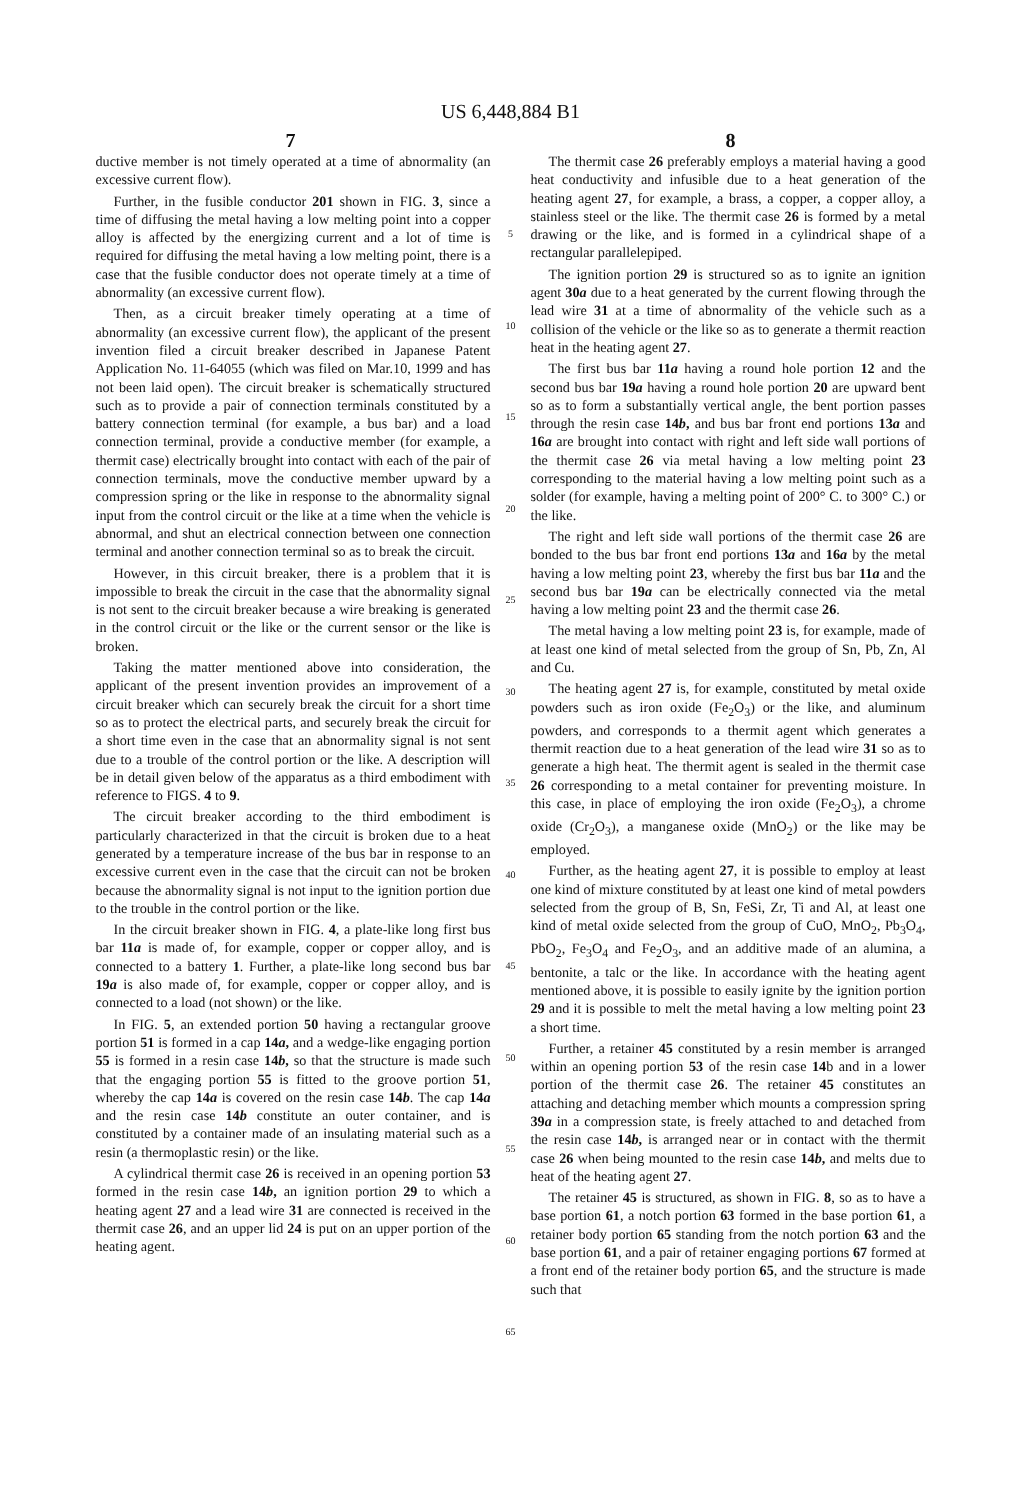US 6,448,884 B1
7 8
ductive member is not timely operated at a time of abnormality (an excessive current flow).
Further, in the fusible conductor 201 shown in FIG. 3, since a time of diffusing the metal having a low melting point into a copper alloy is affected by the energizing current and a lot of time is required for diffusing the metal having a low melting point, there is a case that the fusible conductor does not operate timely at a time of abnormality (an excessive current flow).
Then, as a circuit breaker timely operating at a time of abnormality (an excessive current flow), the applicant of the present invention filed a circuit breaker described in Japanese Patent Application No. 11-64055 (which was filed on Mar.10, 1999 and has not been laid open). The circuit breaker is schematically structured such as to provide a pair of connection terminals constituted by a battery connection terminal (for example, a bus bar) and a load connection terminal, provide a conductive member (for example, a thermit case) electrically brought into contact with each of the pair of connection terminals, move the conductive member upward by a compression spring or the like in response to the abnormality signal input from the control circuit or the like at a time when the vehicle is abnormal, and shut an electrical connection between one connection terminal and another connection terminal so as to break the circuit.
However, in this circuit breaker, there is a problem that it is impossible to break the circuit in the case that the abnormality signal is not sent to the circuit breaker because a wire breaking is generated in the control circuit or the like or the current sensor or the like is broken.
Taking the matter mentioned above into consideration, the applicant of the present invention provides an improvement of a circuit breaker which can securely break the circuit for a short time so as to protect the electrical parts, and securely break the circuit for a short time even in the case that an abnormality signal is not sent due to a trouble of the control portion or the like. A description will be in detail given below of the apparatus as a third embodiment with reference to FIGS. 4 to 9.
The circuit breaker according to the third embodiment is particularly characterized in that the circuit is broken due to a heat generated by a temperature increase of the bus bar in response to an excessive current even in the case that the circuit can not be broken because the abnormality signal is not input to the ignition portion due to the trouble in the control portion or the like.
In the circuit breaker shown in FIG. 4, a plate-like long first bus bar 11a is made of, for example, copper or copper alloy, and is connected to a battery 1. Further, a plate-like long second bus bar 19a is also made of, for example, copper or copper alloy, and is connected to a load (not shown) or the like.
In FIG. 5, an extended portion 50 having a rectangular groove portion 51 is formed in a cap 14a, and a wedge-like engaging portion 55 is formed in a resin case 14b, so that the structure is made such that the engaging portion 55 is fitted to the groove portion 51, whereby the cap 14a is covered on the resin case 14b. The cap 14a and the resin case 14b constitute an outer container, and is constituted by a container made of an insulating material such as a resin (a thermoplastic resin) or the like.
A cylindrical thermit case 26 is received in an opening portion 53 formed in the resin case 14b, an ignition portion 29 to which a heating agent 27 and a lead wire 31 are connected is received in the thermit case 26, and an upper lid 24 is put on an upper portion of the heating agent.
5
10
15
20
25
30
35
40
45
50
55
60
65
The thermit case 26 preferably employs a material having a good heat conductivity and infusible due to a heat generation of the heating agent 27, for example, a brass, a copper, a copper alloy, a stainless steel or the like. The thermit case 26 is formed by a metal drawing or the like, and is formed in a cylindrical shape of a rectangular parallelepiped.
The ignition portion 29 is structured so as to ignite an ignition agent 30a due to a heat generated by the current flowing through the lead wire 31 at a time of abnormality of the vehicle such as a collision of the vehicle or the like so as to generate a thermit reaction heat in the heating agent 27.
The first bus bar 11a having a round hole portion 12 and the second bus bar 19a having a round hole portion 20 are upward bent so as to form a substantially vertical angle, the bent portion passes through the resin case 14b, and bus bar front end portions 13a and 16a are brought into contact with right and left side wall portions of the thermit case 26 via metal having a low melting point 23 corresponding to the material having a low melting point such as a solder (for example, having a melting point of 200° C. to 300° C.) or the like.
The right and left side wall portions of the thermit case 26 are bonded to the bus bar front end portions 13a and 16a by the metal having a low melting point 23, whereby the first bus bar 11a and the second bus bar 19a can be electrically connected via the metal having a low melting point 23 and the thermit case 26.
The metal having a low melting point 23 is, for example, made of at least one kind of metal selected from the group of Sn, Pb, Zn, Al and Cu.
The heating agent 27 is, for example, constituted by metal oxide powders such as iron oxide (Fe<sub>2</sub>O<sub>3</sub>) or the like, and aluminum powders, and corresponds to a thermit agent which generates a thermit reaction due to a heat generation of the lead wire 31 so as to generate a high heat. The thermit agent is sealed in the thermit case 26 corresponding to a metal container for preventing moisture. In this case, in place of employing the iron oxide (Fe<sub>2</sub>O<sub>3</sub>), a chrome oxide (Cr<sub>2</sub>O<sub>3</sub>), a manganese oxide (MnO<sub>2</sub>) or the like may be employed.
Further, as the heating agent 27, it is possible to employ at least one kind of mixture constituted by at least one kind of metal powders selected from the group of B, Sn, FeSi, Zr, Ti and Al, at least one kind of metal oxide selected from the group of CuO, MnO<sub>2</sub>, Pb<sub>3</sub>O<sub>4</sub>, PbO<sub>2</sub>, Fe<sub>3</sub>O<sub>4</sub> and Fe<sub>2</sub>O<sub>3</sub>, and an additive made of an alumina, a bentonite, a talc or the like. In accordance with the heating agent mentioned above, it is possible to easily ignite by the ignition portion 29 and it is possible to melt the metal having a low melting point 23 a short time.
Further, a retainer 45 constituted by a resin member is arranged within an opening portion 53 of the resin case 14b and in a lower portion of the thermit case 26. The retainer 45 constitutes an attaching and detaching member which mounts a compression spring 39a in a compression state, is freely attached to and detached from the resin case 14b, is arranged near or in contact with the thermit case 26 when being mounted to the resin case 14b, and melts due to heat of the heating agent 27.
The retainer 45 is structured, as shown in FIG. 8, so as to have a base portion 61, a notch portion 63 formed in the base portion 61, a retainer body portion 65 standing from the notch portion 63 and the base portion 61, and a pair of retainer engaging portions 67 formed at a front end of the retainer body portion 65, and the structure is made such that